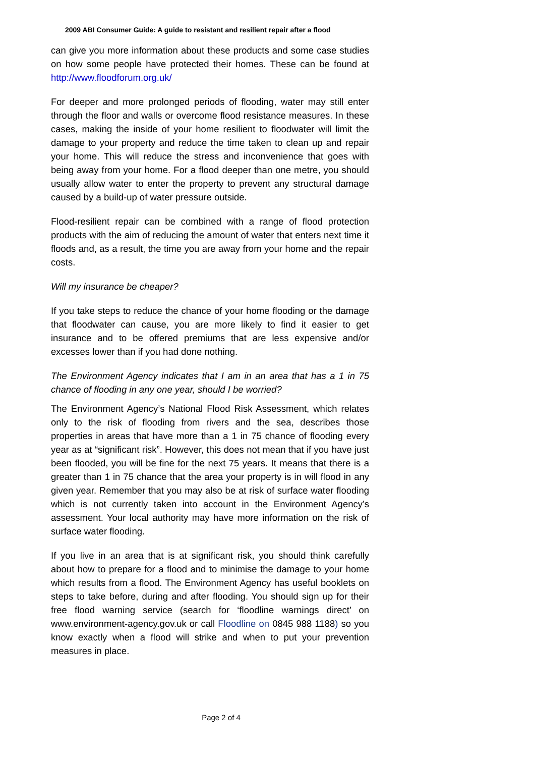2009 ABI Consumer Guide: A guide to resistant and resilient repair after a flood
can give you more information about these products and some case studies on how some people have protected their homes. These can be found at http://www.floodforum.org.uk/
For deeper and more prolonged periods of flooding, water may still enter through the floor and walls or overcome flood resistance measures. In these cases, making the inside of your home resilient to floodwater will limit the damage to your property and reduce the time taken to clean up and repair your home. This will reduce the stress and inconvenience that goes with being away from your home. For a flood deeper than one metre, you should usually allow water to enter the property to prevent any structural damage caused by a build-up of water pressure outside.
Flood-resilient repair can be combined with a range of flood protection products with the aim of reducing the amount of water that enters next time it floods and, as a result, the time you are away from your home and the repair costs.
Will my insurance be cheaper?
If you take steps to reduce the chance of your home flooding or the damage that floodwater can cause, you are more likely to find it easier to get insurance and to be offered premiums that are less expensive and/or excesses lower than if you had done nothing.
The Environment Agency indicates that I am in an area that has a 1 in 75 chance of flooding in any one year, should I be worried?
The Environment Agency’s National Flood Risk Assessment, which relates only to the risk of flooding from rivers and the sea, describes those properties in areas that have more than a 1 in 75 chance of flooding every year as at “significant risk”. However, this does not mean that if you have just been flooded, you will be fine for the next 75 years. It means that there is a greater than 1 in 75 chance that the area your property is in will flood in any given year. Remember that you may also be at risk of surface water flooding which is not currently taken into account in the Environment Agency’s assessment. Your local authority may have more information on the risk of surface water flooding.
If you live in an area that is at significant risk, you should think carefully about how to prepare for a flood and to minimise the damage to your home which results from a flood. The Environment Agency has useful booklets on steps to take before, during and after flooding. You should sign up for their free flood warning service (search for ‘floodline warnings direct’ on www.environment-agency.gov.uk or call Floodline on 0845 988 1188) so you know exactly when a flood will strike and when to put your prevention measures in place.
Page 2 of 4